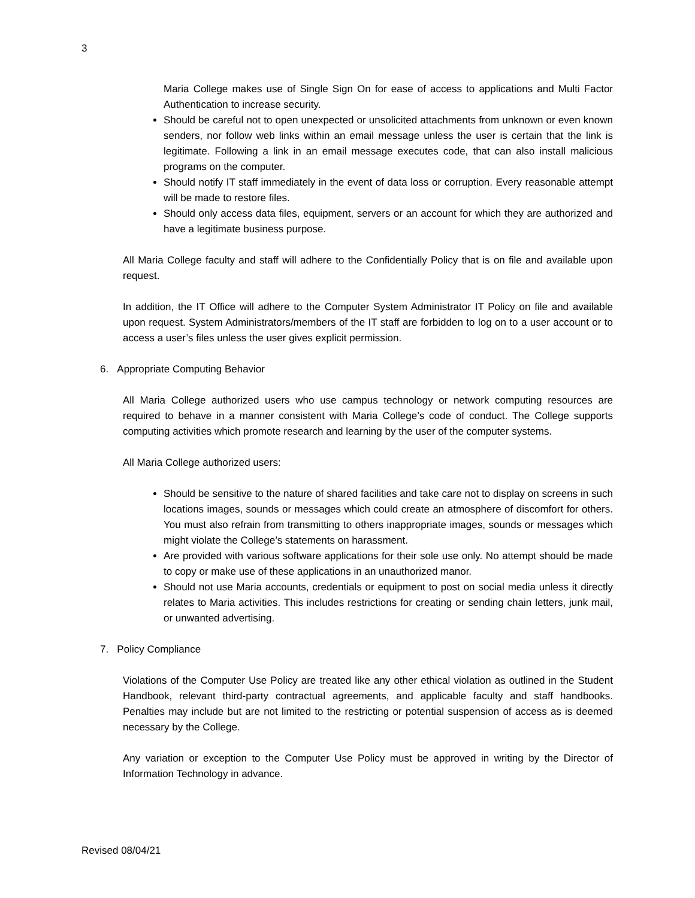3
Maria College makes use of Single Sign On for ease of access to applications and Multi Factor Authentication to increase security.
Should be careful not to open unexpected or unsolicited attachments from unknown or even known senders, nor follow web links within an email message unless the user is certain that the link is legitimate. Following a link in an email message executes code, that can also install malicious programs on the computer.
Should notify IT staff immediately in the event of data loss or corruption. Every reasonable attempt will be made to restore files.
Should only access data files, equipment, servers or an account for which they are authorized and have a legitimate business purpose.
All Maria College faculty and staff will adhere to the Confidentially Policy that is on file and available upon request.
In addition, the IT Office will adhere to the Computer System Administrator IT Policy on file and available upon request. System Administrators/members of the IT staff are forbidden to log on to a user account or to access a user’s files unless the user gives explicit permission.
6. Appropriate Computing Behavior
All Maria College authorized users who use campus technology or network computing resources are required to behave in a manner consistent with Maria College’s code of conduct. The College supports computing activities which promote research and learning by the user of the computer systems.
All Maria College authorized users:
Should be sensitive to the nature of shared facilities and take care not to display on screens in such locations images, sounds or messages which could create an atmosphere of discomfort for others. You must also refrain from transmitting to others inappropriate images, sounds or messages which might violate the College’s statements on harassment.
Are provided with various software applications for their sole use only. No attempt should be made to copy or make use of these applications in an unauthorized manor.
Should not use Maria accounts, credentials or equipment to post on social media unless it directly relates to Maria activities. This includes restrictions for creating or sending chain letters, junk mail, or unwanted advertising.
7. Policy Compliance
Violations of the Computer Use Policy are treated like any other ethical violation as outlined in the Student Handbook, relevant third-party contractual agreements, and applicable faculty and staff handbooks. Penalties may include but are not limited to the restricting or potential suspension of access as is deemed necessary by the College.
Any variation or exception to the Computer Use Policy must be approved in writing by the Director of Information Technology in advance.
Revised 08/04/21